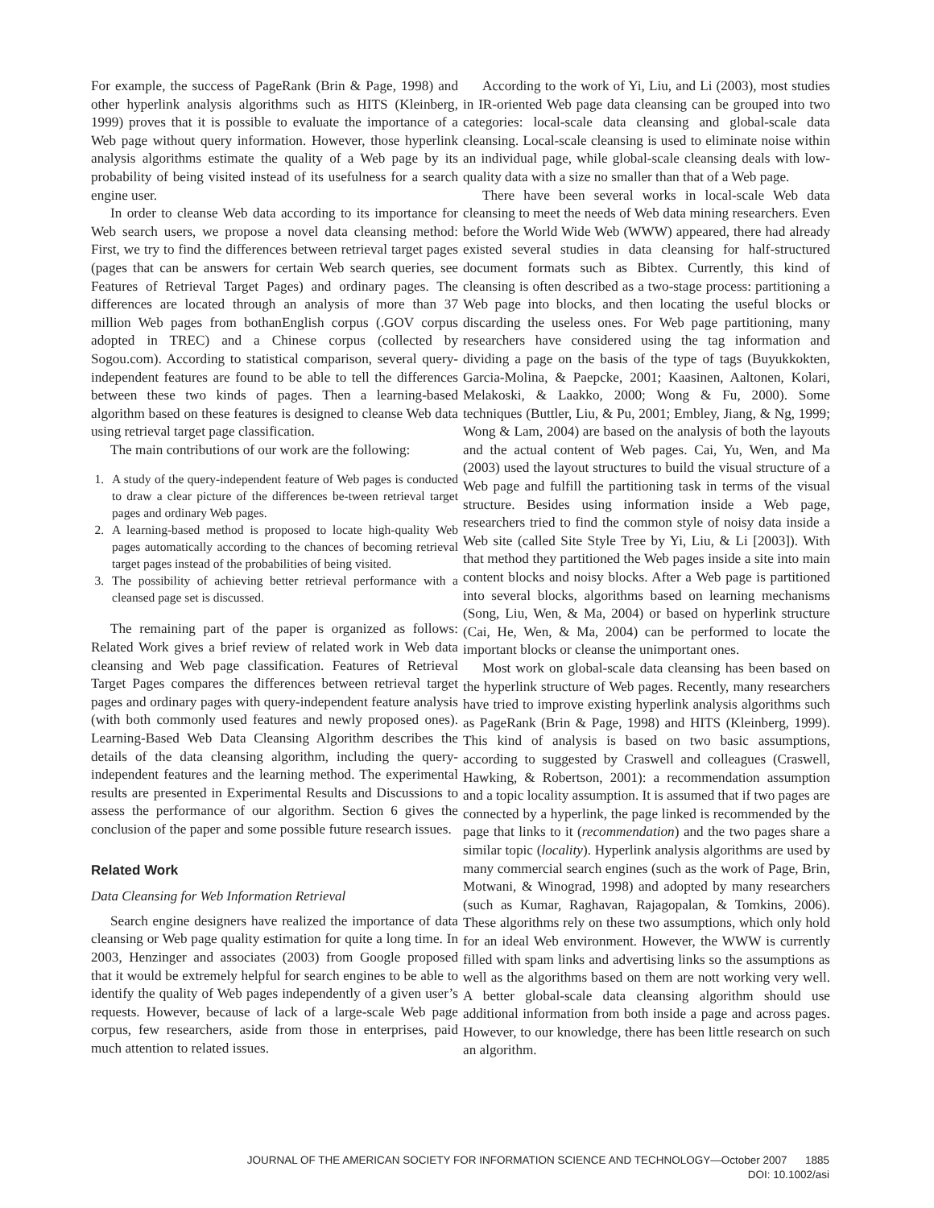For example, the success of PageRank (Brin & Page, 1998) and other hyperlink analysis algorithms such as HITS (Kleinberg, 1999) proves that it is possible to evaluate the importance of a Web page without query information. However, those hyperlink analysis algorithms estimate the quality of a Web page by its probability of being visited instead of its usefulness for a search engine user.
In order to cleanse Web data according to its importance for Web search users, we propose a novel data cleansing method: First, we try to find the differences between retrieval target pages (pages that can be answers for certain Web search queries, see Features of Retrieval Target Pages) and ordinary pages. The differences are located through an analysis of more than 37 million Web pages from bothanEnglish corpus (.GOV corpus adopted in TREC) and a Chinese corpus (collected by Sogou.com). According to statistical comparison, several query-independent features are found to be able to tell the differences between these two kinds of pages. Then a learning-based algorithm based on these features is designed to cleanse Web data using retrieval target page classification.
The main contributions of our work are the following:
1. A study of the query-independent feature of Web pages is conducted to draw a clear picture of the differences be-tween retrieval target pages and ordinary Web pages.
2. A learning-based method is proposed to locate high-quality Web pages automatically according to the chances of becoming retrieval target pages instead of the probabilities of being visited.
3. The possibility of achieving better retrieval performance with a cleansed page set is discussed.
The remaining part of the paper is organized as follows: Related Work gives a brief review of related work in Web data cleansing and Web page classification. Features of Retrieval Target Pages compares the differences between retrieval target pages and ordinary pages with query-independent feature analysis (with both commonly used features and newly proposed ones). Learning-Based Web Data Cleansing Algorithm describes the details of the data cleansing algorithm, including the query-independent features and the learning method. The experimental results are presented in Experimental Results and Discussions to assess the performance of our algorithm. Section 6 gives the conclusion of the paper and some possible future research issues.
Related Work
Data Cleansing for Web Information Retrieval
Search engine designers have realized the importance of data cleansing or Web page quality estimation for quite a long time. In 2003, Henzinger and associates (2003) from Google proposed that it would be extremely helpful for search engines to be able to identify the quality of Web pages independently of a given user’s requests. However, because of lack of a large-scale Web page corpus, few researchers, aside from those in enterprises, paid much attention to related issues.
According to the work of Yi, Liu, and Li (2003), most studies in IR-oriented Web page data cleansing can be grouped into two categories: local-scale data cleansing and global-scale data cleansing. Local-scale cleansing is used to eliminate noise within an individual page, while global-scale cleansing deals with low-quality data with a size no smaller than that of a Web page.
There have been several works in local-scale Web data cleansing to meet the needs of Web data mining researchers. Even before the World Wide Web (WWW) appeared, there had already existed several studies in data cleansing for half-structured document formats such as Bibtex. Currently, this kind of cleansing is often described as a two-stage process: partitioning a Web page into blocks, and then locating the useful blocks or discarding the useless ones. For Web page partitioning, many researchers have considered using the tag information and dividing a page on the basis of the type of tags (Buyukkokten, Garcia-Molina, & Paepcke, 2001; Kaasinen, Aaltonen, Kolari, Melakoski, & Laakko, 2000; Wong & Fu, 2000). Some techniques (Buttler, Liu, & Pu, 2001; Embley, Jiang, & Ng, 1999; Wong & Lam, 2004) are based on the analysis of both the layouts and the actual content of Web pages. Cai, Yu, Wen, and Ma (2003) used the layout structures to build the visual structure of a Web page and fulfill the partitioning task in terms of the visual structure. Besides using information inside a Web page, researchers tried to find the common style of noisy data inside a Web site (called Site Style Tree by Yi, Liu, & Li [2003]). With that method they partitioned the Web pages inside a site into main content blocks and noisy blocks. After a Web page is partitioned into several blocks, algorithms based on learning mechanisms (Song, Liu, Wen, & Ma, 2004) or based on hyperlink structure (Cai, He, Wen, & Ma, 2004) can be performed to locate the important blocks or cleanse the unimportant ones.
Most work on global-scale data cleansing has been based on the hyperlink structure of Web pages. Recently, many researchers have tried to improve existing hyperlink analysis algorithms such as PageRank (Brin & Page, 1998) and HITS (Kleinberg, 1999). This kind of analysis is based on two basic assumptions, according to suggested by Craswell and colleagues (Craswell, Hawking, & Robertson, 2001): a recommendation assumption and a topic locality assumption. It is assumed that if two pages are connected by a hyperlink, the page linked is recommended by the page that links to it (recommendation) and the two pages share a similar topic (locality). Hyperlink analysis algorithms are used by many commercial search engines (such as the work of Page, Brin, Motwani, & Winograd, 1998) and adopted by many researchers (such as Kumar, Raghavan, Rajagopalan, & Tomkins, 2006). These algorithms rely on these two assumptions, which only hold for an ideal Web environment. However, the WWW is currently filled with spam links and advertising links so the assumptions as well as the algorithms based on them are nott working very well. A better global-scale data cleansing algorithm should use additional information from both inside a page and across pages. However, to our knowledge, there has been little research on such an algorithm.
JOURNAL OF THE AMERICAN SOCIETY FOR INFORMATION SCIENCE AND TECHNOLOGY—October 2007 1885
DOI: 10.1002/asi